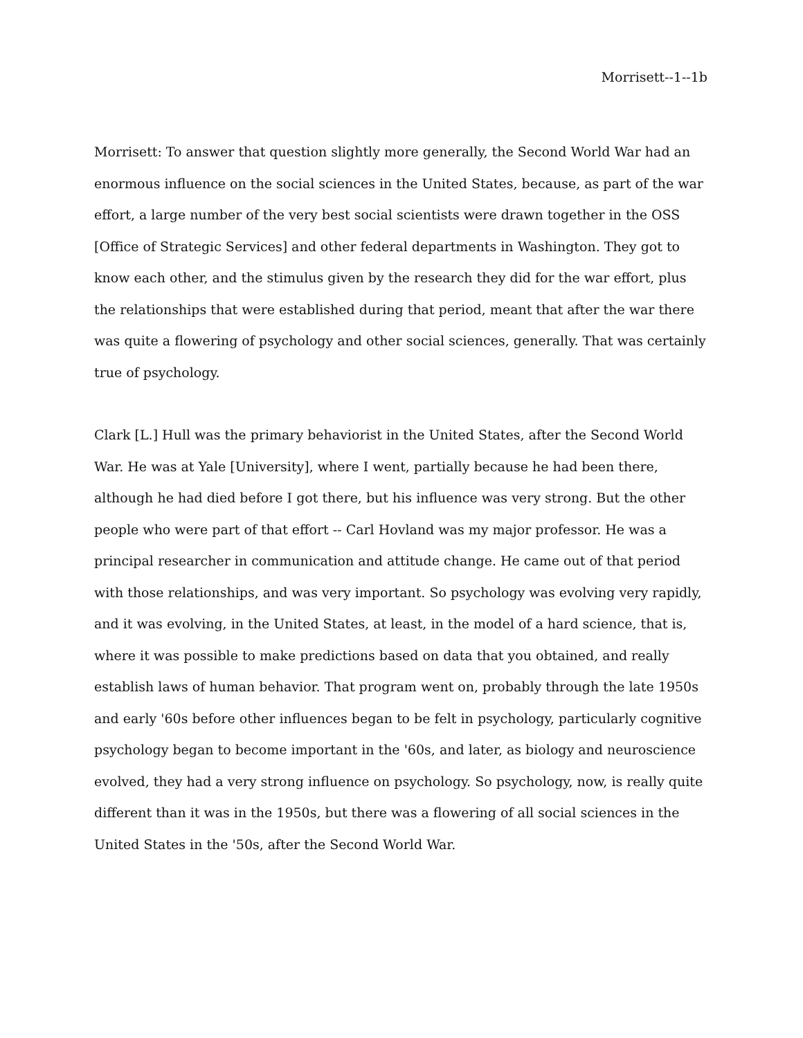Morrisett--1--1b
Morrisett: To answer that question slightly more generally, the Second World War had an enormous influence on the social sciences in the United States, because, as part of the war effort, a large number of the very best social scientists were drawn together in the OSS [Office of Strategic Services] and other federal departments in Washington. They got to know each other, and the stimulus given by the research they did for the war effort, plus the relationships that were established during that period, meant that after the war there was quite a flowering of psychology and other social sciences, generally. That was certainly true of psychology.
Clark [L.] Hull was the primary behaviorist in the United States, after the Second World War. He was at Yale [University], where I went, partially because he had been there, although he had died before I got there, but his influence was very strong. But the other people who were part of that effort -- Carl Hovland was my major professor. He was a principal researcher in communication and attitude change. He came out of that period with those relationships, and was very important. So psychology was evolving very rapidly, and it was evolving, in the United States, at least, in the model of a hard science, that is, where it was possible to make predictions based on data that you obtained, and really establish laws of human behavior. That program went on, probably through the late 1950s and early '60s before other influences began to be felt in psychology, particularly cognitive psychology began to become important in the '60s, and later, as biology and neuroscience evolved, they had a very strong influence on psychology. So psychology, now, is really quite different than it was in the 1950s, but there was a flowering of all social sciences in the United States in the '50s, after the Second World War.